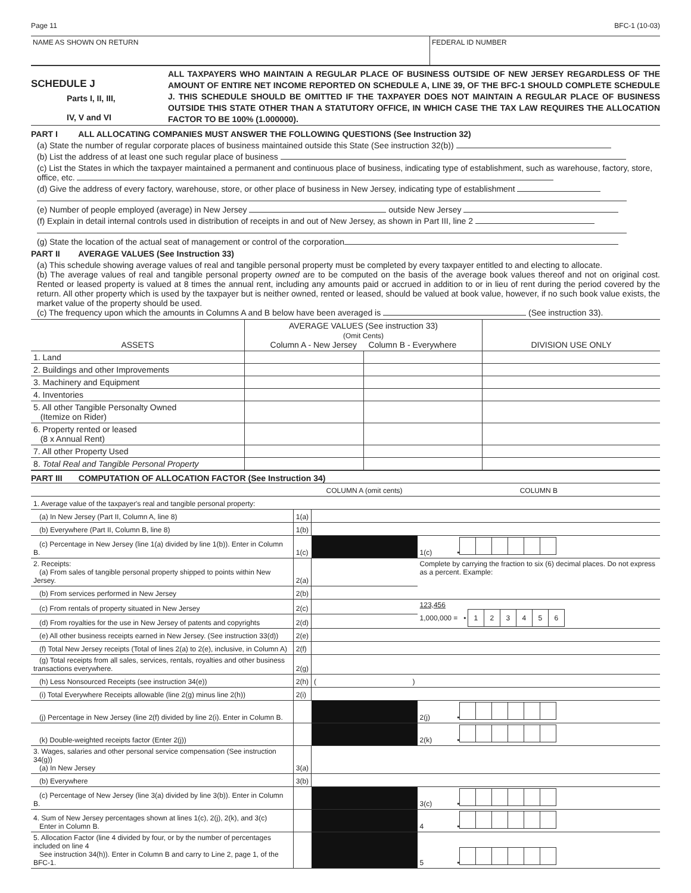Page 11 BFC-1 (10-03)
NAME AS SHOWN ON RETURN FEDERAL ID NUMBER
SCHEDULE J
Parts I, II, III,
IV, V and VI
ALL TAXPAYERS WHO MAINTAIN A REGULAR PLACE OF BUSINESS OUTSIDE OF NEW JERSEY REGARDLESS OF THE AMOUNT OF ENTIRE NET INCOME REPORTED ON SCHEDULE A, LINE 39, OF THE BFC-1 SHOULD COMPLETE SCHEDULE J. THIS SCHEDULE SHOULD BE OMITTED IF THE TAXPAYER DOES NOT MAINTAIN A REGULAR PLACE OF BUSINESS OUTSIDE THIS STATE OTHER THAN A STATUTORY OFFICE, IN WHICH CASE THE TAX LAW REQUIRES THE ALLOCATION FACTOR TO BE 100% (1.000000).
PART I ALL ALLOCATING COMPANIES MUST ANSWER THE FOLLOWING QUESTIONS (See Instruction 32)
(a) State the number of regular corporate places of business maintained outside this State (See instruction 32(b))
(b) List the address of at least one such regular place of business
(c) List the States in which the taxpayer maintained a permanent and continuous place of business, indicating type of establishment, such as warehouse, factory, store, office, etc.
(d) Give the address of every factory, warehouse, store, or other place of business in New Jersey, indicating type of establishment
(e) Number of people employed (average) in New Jersey outside New Jersey
(f) Explain in detail internal controls used in distribution of receipts in and out of New Jersey, as shown in Part III, line 2
(g) State the location of the actual seat of management or control of the corporation
PART II AVERAGE VALUES (See Instruction 33)
(a) This schedule showing average values of real and tangible personal property must be completed by every taxpayer entitled to and electing to allocate.
(b) The average values of real and tangible personal property owned are to be computed on the basis of the average book values thereof and not on original cost. Rented or leased property is valued at 8 times the annual rent, including any amounts paid or accrued in addition to or in lieu of rent during the period covered by the return. All other property which is used by the taxpayer but is neither owned, rented or leased, should be valued at book value, however, if no such book value exists, the market value of the property should be used.
(c) The frequency upon which the amounts in Columns A and B below have been averaged is (See instruction 33).
| ASSETS | AVERAGE VALUES (See instruction 33) (Omit Cents) Column A - New Jersey Column B - Everywhere | | DIVISION USE ONLY |
| 1. Land | | | |
| 2. Buildings and other Improvements | | | |
| 3. Machinery and Equipment | | | |
| 4. Inventories | | | |
| 5. All other Tangible Personalty Owned (Itemize on Rider) | | | |
| 6. Property rented or leased (8 x Annual Rent) | | | |
| 7. All other Property Used | | | |
| 8. Total Real and Tangible Personal Property | | | |
PART III COMPUTATION OF ALLOCATION FACTOR (See Instruction 34)
| | | COLUMN A (omit cents) | COLUMN B | |
| 1. Average value of the taxpayer's real and tangible personal property: | | | | |
| (a) In New Jersey (Part II, Column A, line 8) | 1(a) | | | |
| (b) Everywhere (Part II, Column B, line 8) | 1(b) | | | |
| (c) Percentage in New Jersey (line 1(a) divided by line 1(b)). Enter in Column B. | 1(c) | | 1(c) | • |
| 2. Receipts: (a) From sales of tangible personal property shipped to points within New Jersey. | 2(a) | | Complete by carrying the fraction to six (6) decimal places. Do not express as a percent. Example: | |
| (b) From services performed in New Jersey | 2(b) | | | |
| (c) From rentals of property situated in New Jersey | 2(c) | | 123,456 1,000,000 = • 1 2 3 4 5 6 | |
| (d) From royalties for the use in New Jersey of patents and copyrights | 2(d) | | | |
| (e) All other business receipts earned in New Jersey. (See instruction 33(d)) | 2(e) | | | |
| (f) Total New Jersey receipts (Total of lines 2(a) to 2(e), inclusive, in Column A) | 2(f) | | | |
| (g) Total receipts from all sales, services, rentals, royalties and other business transactions everywhere. | 2(g) | | | |
| (h) Less Nonsourced Receipts (see instruction 34(e)) | 2(h) | ( ) | | |
| (i) Total Everywhere Receipts allowable (line 2(g) minus line 2(h)) | 2(i) | | | |
| (j) Percentage in New Jersey (line 2(f) divided by line 2(i). Enter in Column B. | | | 2(j) | • |
| (k) Double-weighted receipts factor (Enter 2(j)) | | | 2(k) | • |
| 3. Wages, salaries and other personal service compensation (See instruction 34(g)) (a) In New Jersey | 3(a) | | | |
| (b) Everywhere | 3(b) | | | |
| (c) Percentage of New Jersey (line 3(a) divided by line 3(b)). Enter in Column B. | | | 3(c) | • |
| 4. Sum of New Jersey percentages shown at lines 1(c), 2(j), 2(k), and 3(c) Enter in Column B. | | | 4 | • |
| 5. Allocation Factor (line 4 divided by four, or by the number of percentages included on line 4 See instruction 34(h)). Enter in Column B and carry to Line 2, page 1, of the BFC-1. | | | 5 | • |